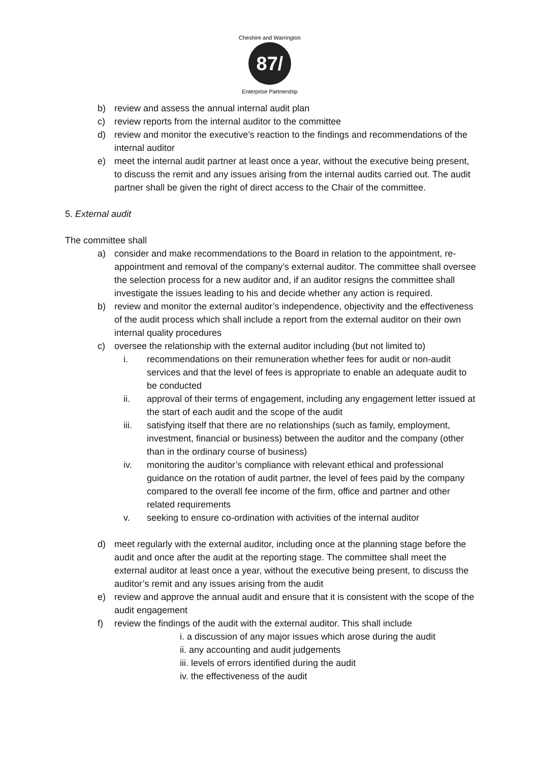87/
Cheshire and Warrington
Enterprise Partnership
b) review and assess the annual internal audit plan
c) review reports from the internal auditor to the committee
d) review and monitor the executive’s reaction to the findings and recommendations of the internal auditor
e) meet the internal audit partner at least once a year, without the executive being present, to discuss the remit and any issues arising from the internal audits carried out. The audit partner shall be given the right of direct access to the Chair of the committee.
5. External audit
The committee shall
a) consider and make recommendations to the Board in relation to the appointment, re-appointment and removal of the company’s external auditor. The committee shall oversee the selection process for a new auditor and, if an auditor resigns the committee shall investigate the issues leading to his and decide whether any action is required.
b) review and monitor the external auditor’s independence, objectivity and the effectiveness of the audit process which shall include a report from the external auditor on their own internal quality procedures
c) oversee the relationship with the external auditor including (but not limited to)
i. recommendations on their remuneration whether fees for audit or non-audit services and that the level of fees is appropriate to enable an adequate audit to be conducted
ii. approval of their terms of engagement, including any engagement letter issued at the start of each audit and the scope of the audit
iii. satisfying itself that there are no relationships (such as family, employment, investment, financial or business) between the auditor and the company (other than in the ordinary course of business)
iv. monitoring the auditor’s compliance with relevant ethical and professional guidance on the rotation of audit partner, the level of fees paid by the company compared to the overall fee income of the firm, office and partner and other related requirements
v. seeking to ensure co-ordination with activities of the internal auditor
d) meet regularly with the external auditor, including once at the planning stage before the audit and once after the audit at the reporting stage. The committee shall meet the external auditor at least once a year, without the executive being present, to discuss the auditor’s remit and any issues arising from the audit
e) review and approve the annual audit and ensure that it is consistent with the scope of the audit engagement
f) review the findings of the audit with the external auditor. This shall include
i. a discussion of any major issues which arose during the audit
ii. any accounting and audit judgements
iii. levels of errors identified during the audit
iv. the effectiveness of the audit